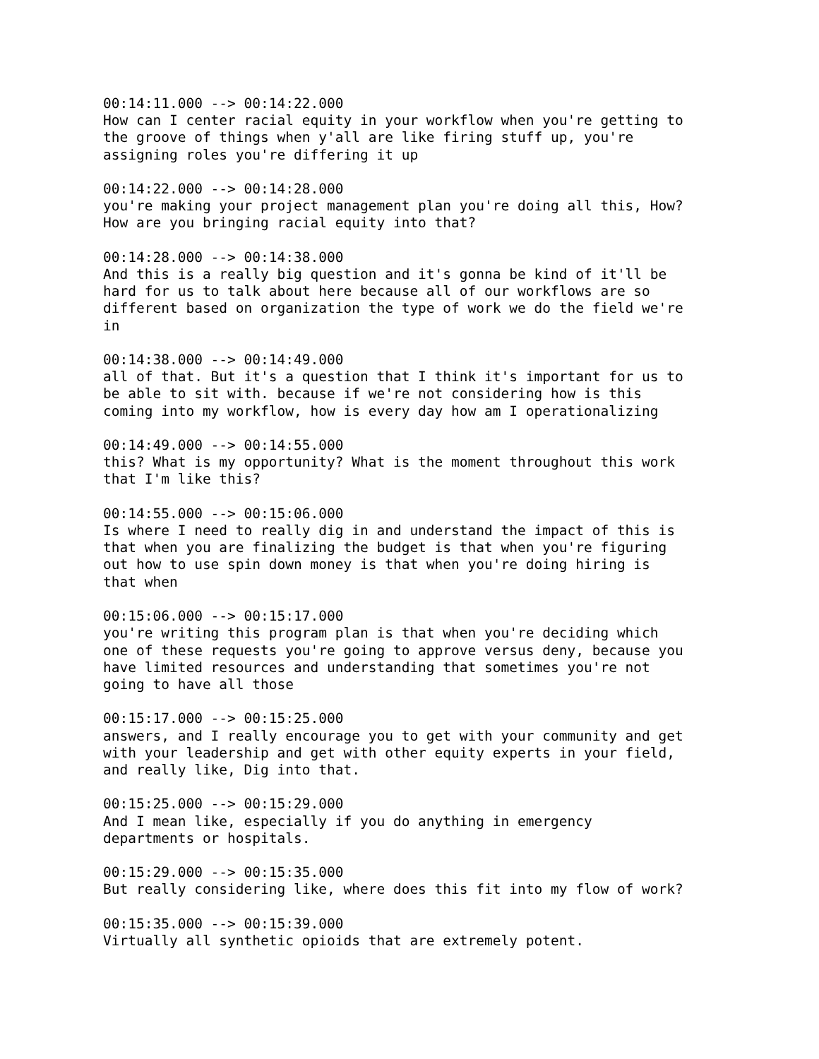00:14:11.000 --> 00:14:22.000 How can I center racial equity in your workflow when you're getting to the groove of things when y'all are like firing stuff up, you're assigning roles you're differing it up 00:14:22.000 --> 00:14:28.000 you're making your project management plan you're doing all this, How? How are you bringing racial equity into that? 00:14:28.000 --> 00:14:38.000 And this is a really big question and it's gonna be kind of it'll be hard for us to talk about here because all of our workflows are so different based on organization the type of work we do the field we're in 00:14:38.000 --> 00:14:49.000 all of that. But it's a question that I think it's important for us to be able to sit with. because if we're not considering how is this coming into my workflow, how is every day how am I operationalizing 00:14:49.000 --> 00:14:55.000 this? What is my opportunity? What is the moment throughout this work that I'm like this? 00:14:55.000 --> 00:15:06.000 Is where I need to really dig in and understand the impact of this is that when you are finalizing the budget is that when you're figuring out how to use spin down money is that when you're doing hiring is that when 00:15:06.000 --> 00:15:17.000 you're writing this program plan is that when you're deciding which one of these requests you're going to approve versus deny, because you have limited resources and understanding that sometimes you're not going to have all those 00:15:17.000 --> 00:15:25.000 answers, and I really encourage you to get with your community and get with your leadership and get with other equity experts in your field, and really like, Dig into that. 00:15:25.000 --> 00:15:29.000 And I mean like, especially if you do anything in emergency departments or hospitals. 00:15:29.000 --> 00:15:35.000 But really considering like, where does this fit into my flow of work? 00:15:35.000 --> 00:15:39.000 Virtually all synthetic opioids that are extremely potent.